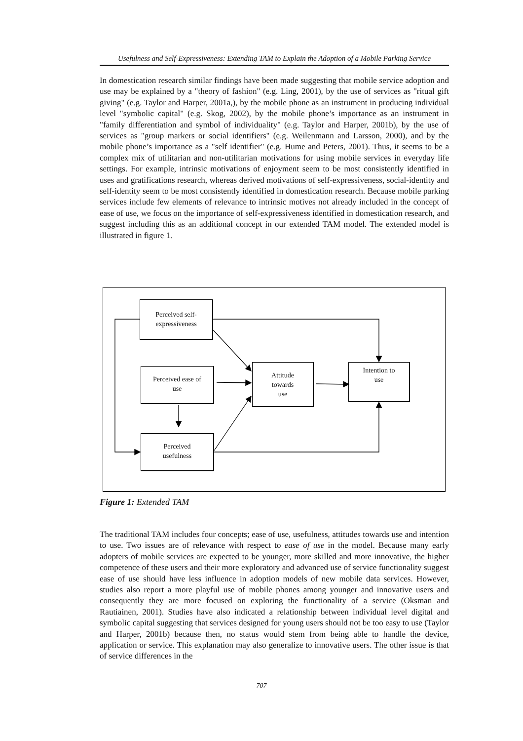Usefulness and Self-Expressiveness: Extending TAM to Explain the Adoption of a Mobile Parking Service
In domestication research similar findings have been made suggesting that mobile service adoption and use may be explained by a "theory of fashion" (e.g. Ling, 2001), by the use of services as "ritual gift giving" (e.g. Taylor and Harper, 2001a,), by the mobile phone as an instrument in producing individual level "symbolic capital" (e.g. Skog, 2002), by the mobile phone’s importance as an instrument in "family differentiation and symbol of individuality" (e.g. Taylor and Harper, 2001b), by the use of services as "group markers or social identifiers" (e.g. Weilenmann and Larsson, 2000), and by the mobile phone’s importance as a "self identifier" (e.g. Hume and Peters, 2001). Thus, it seems to be a complex mix of utilitarian and non-utilitarian motivations for using mobile services in everyday life settings. For example, intrinsic motivations of enjoyment seem to be most consistently identified in uses and gratifications research, whereas derived motivations of self-expressiveness, social-identity and self-identity seem to be most consistently identified in domestication research. Because mobile parking services include few elements of relevance to intrinsic motives not already included in the concept of ease of use, we focus on the importance of self-expressiveness identified in domestication research, and suggest including this as an additional concept in our extended TAM model. The extended model is illustrated in figure 1.
Perceived self-
expressiveness
Perceived ease of
use
Attitude
towards
use
Intention to
use
Perceived
usefulness
Figure 1: Extended TAM
The traditional TAM includes four concepts; ease of use, usefulness, attitudes towards use and intention to use. Two issues are of relevance with respect to ease of use in the model. Because many early adopters of mobile services are expected to be younger, more skilled and more innovative, the higher competence of these users and their more exploratory and advanced use of service functionality suggest ease of use should have less influence in adoption models of new mobile data services. However, studies also report a more playful use of mobile phones among younger and innovative users and consequently they are more focused on exploring the functionality of a service (Oksman and Rautiainen, 2001). Studies have also indicated a relationship between individual level digital and symbolic capital suggesting that services designed for young users should not be too easy to use (Taylor and Harper, 2001b) because then, no status would stem from being able to handle the device, application or service. This explanation may also generalize to innovative users. The other issue is that of service differences in the
707